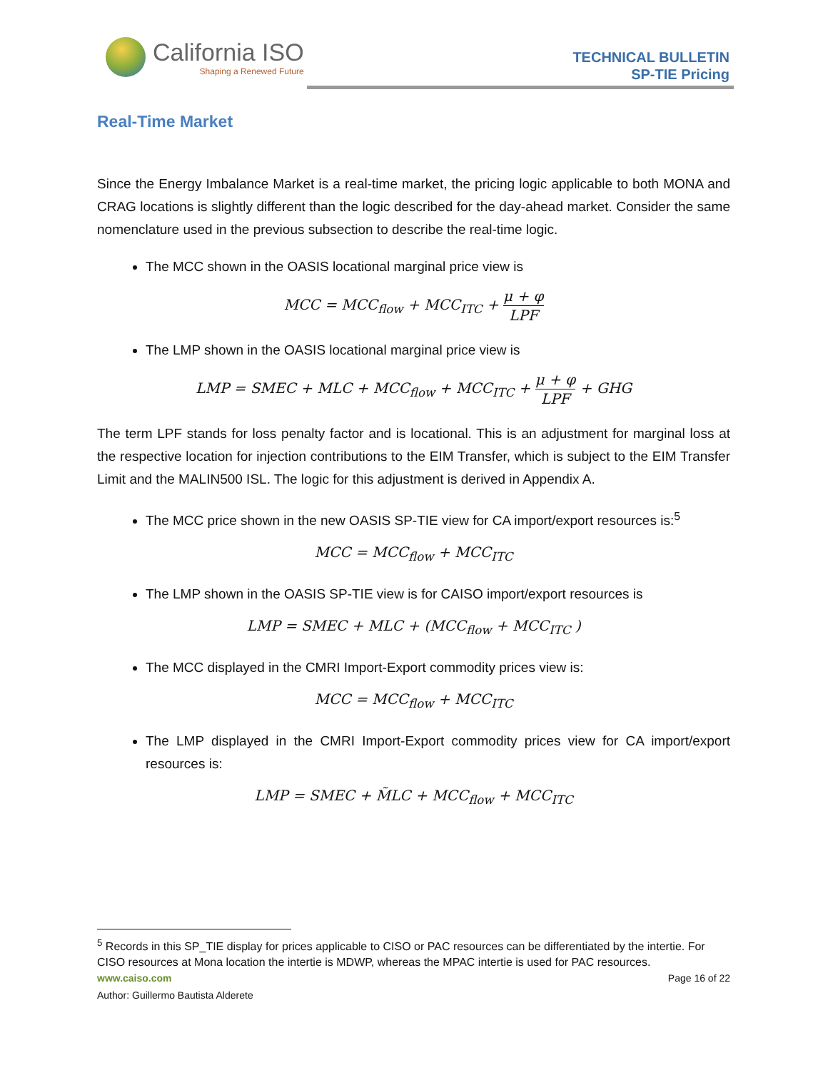California ISO
Shaping a Renewed Future
TECHNICAL BULLETIN
SP-TIE Pricing
Real-Time Market
Since the Energy Imbalance Market is a real-time market, the pricing logic applicable to both MONA and CRAG locations is slightly different than the logic described for the day-ahead market. Consider the same nomenclature used in the previous subsection to describe the real-time logic.
The MCC shown in the OASIS locational marginal price view is
MCC = MCC<sub>flow</sub> + MCC<sub>ITC</sub> + μ + φ LPF
The LMP shown in the OASIS locational marginal price view is
LMP = SMEC + MLC + MCC<sub>flow</sub> + MCC<sub>ITC</sub> + μ + φ LPF + GHG
The term LPF stands for loss penalty factor and is locational. This is an adjustment for marginal loss at the respective location for injection contributions to the EIM Transfer, which is subject to the EIM Transfer Limit and the MALIN500 ISL. The logic for this adjustment is derived in Appendix A.
The MCC price shown in the new OASIS SP-TIE view for CA import/export resources is:<sup>5</sup>
MCC = MCC<sub>flow</sub> + MCC<sub>ITC</sub>
The LMP shown in the OASIS SP-TIE view is for CAISO import/export resources is
LMP = SMEC + MLC + (MCC<sub>flow</sub> + MCC<sub>ITC</sub> )
The MCC displayed in the CMRI Import-Export commodity prices view is:
MCC = MCC<sub>flow</sub> + MCC<sub>ITC</sub>
The LMP displayed in the CMRI Import-Export commodity prices view for CA import/export resources is:
LMP = SMEC + M̃LC + MCC<sub>flow</sub> + MCC<sub>ITC</sub>
<sup>5</sup> Records in this SP_TIE display for prices applicable to CISO or PAC resources can be differentiated by the intertie. For CISO resources at Mona location the intertie is MDWP, whereas the MPAC intertie is used for PAC resources.
www.caiso.com Page 16 of 22
Author: Guillermo Bautista Alderete